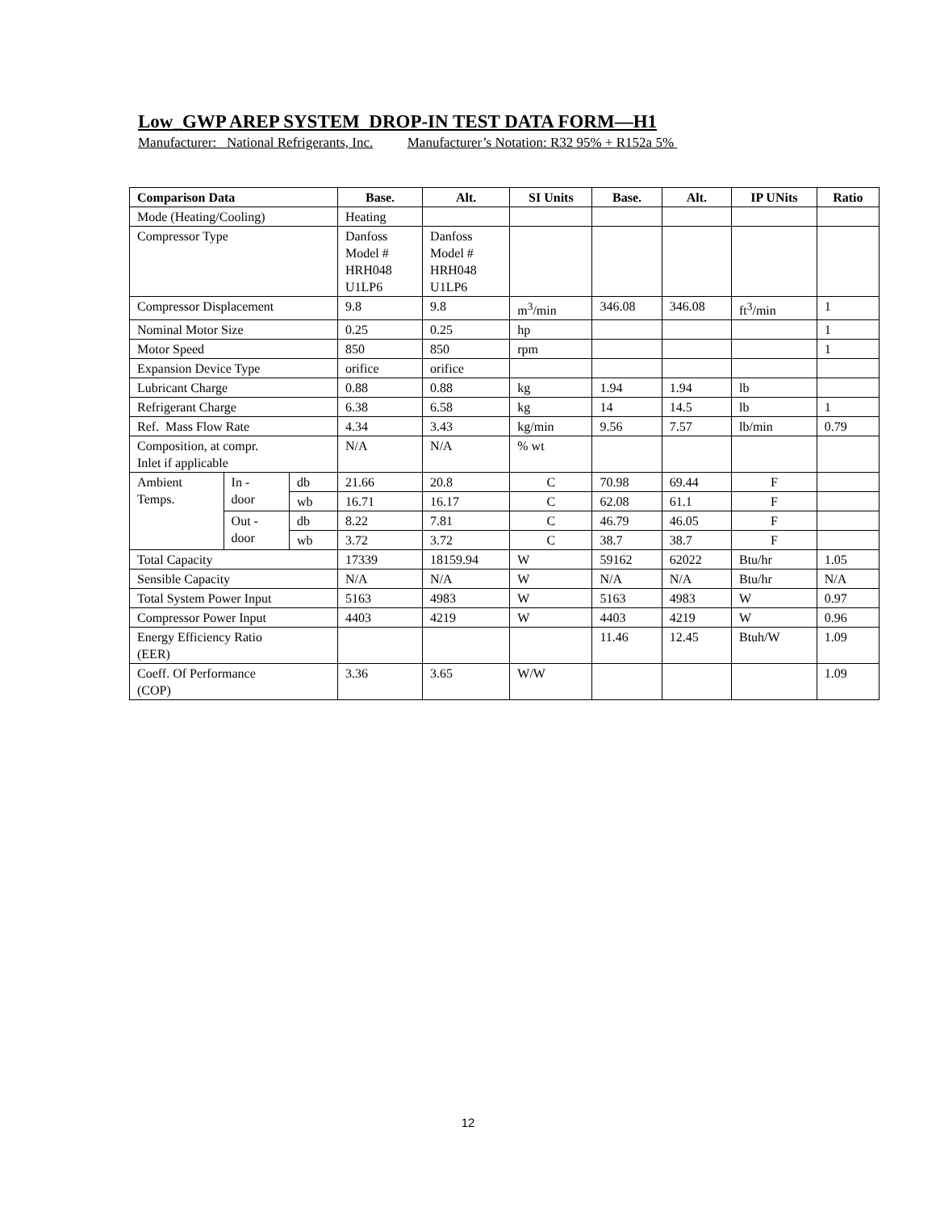Low_GWP AREP SYSTEM DROP-IN TEST DATA FORM—H1
Manufacturer: National Refrigerants, Inc. Manufacturer’s Notation: R32 95% + R152a 5%
| Comparison Data | | | Base. | Alt. | SI Units | Base. | Alt. | IP UNits | Ratio |
| --- | --- | --- | --- | --- | --- | --- | --- | --- | --- |
| Mode (Heating/Cooling) | | | Heating | | | | | | |
| Compressor Type | | | Danfoss Model # HRH048 U1LP6 | Danfoss Model # HRH048 U1LP6 | | | | | |
| Compressor Displacement | | | 9.8 | 9.8 | m<sup>3</sup>/min | 346.08 | 346.08 | ft<sup>3</sup>/min | 1 |
| Nominal Motor Size | | | 0.25 | 0.25 | hp | | | | 1 |
| Motor Speed | | | 850 | 850 | rpm | | | | 1 |
| Expansion Device Type | | | orifice | orifice | | | | | |
| Lubricant Charge | | | 0.88 | 0.88 | kg | 1.94 | 1.94 | lb | |
| Refrigerant Charge | | | 6.38 | 6.58 | kg | 14 | 14.5 | lb | 1 |
| Ref. Mass Flow Rate | | | 4.34 | 3.43 | kg/min | 9.56 | 7.57 | lb/min | 0.79 |
| Composition, at compr. Inlet if applicable | | | N/A | N/A | % wt | | | | |
| Ambient Temps. | In - door | db | 21.66 | 20.8 | C | 70.98 | 69.44 | F | |
| | | wb | 16.71 | 16.17 | C | 62.08 | 61.1 | F | |
| | Out - door | db | 8.22 | 7.81 | C | 46.79 | 46.05 | F | |
| | | wb | 3.72 | 3.72 | C | 38.7 | 38.7 | F | |
| Total Capacity | | | 17339 | 18159.94 | W | 59162 | 62022 | Btu/hr | 1.05 |
| Sensible Capacity | | | N/A | N/A | W | N/A | N/A | Btu/hr | N/A |
| Total System Power Input | | | 5163 | 4983 | W | 5163 | 4983 | W | 0.97 |
| Compressor Power Input | | | 4403 | 4219 | W | 4403 | 4219 | W | 0.96 |
| Energy Efficiency Ratio (EER) | | | | | | 11.46 | 12.45 | Btuh/W | 1.09 |
| Coeff. Of Performance (COP) | | | 3.36 | 3.65 | W/W | | | | 1.09 |
12